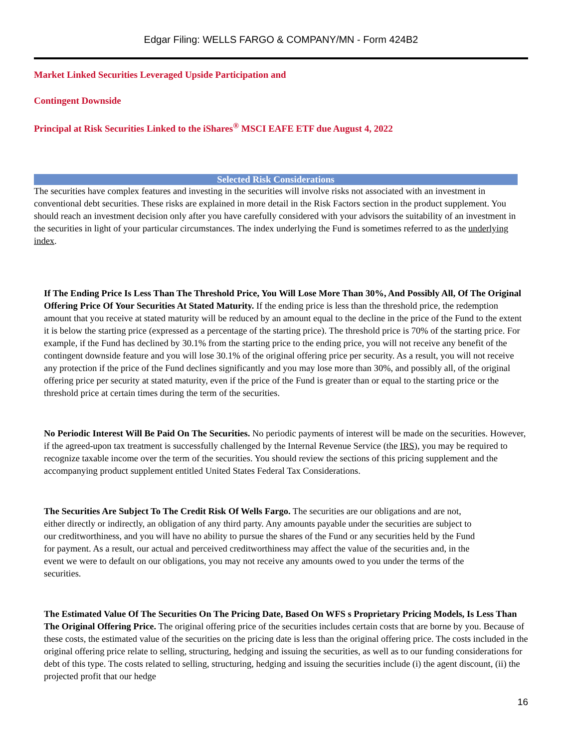Edgar Filing: WELLS FARGO & COMPANY/MN - Form 424B2
Market Linked Securities Leveraged Upside Participation and
Contingent Downside
Principal at Risk Securities Linked to the iShares<sup>®</sup> MSCI EAFE ETF due August 4, 2022
Selected Risk Considerations
The securities have complex features and investing in the securities will involve risks not associated with an investment in conventional debt securities. These risks are explained in more detail in the Risk Factors section in the product supplement. You should reach an investment decision only after you have carefully considered with your advisors the suitability of an investment in the securities in light of your particular circumstances. The index underlying the Fund is sometimes referred to as the underlying index.
If The Ending Price Is Less Than The Threshold Price, You Will Lose More Than 30%, And Possibly All, Of The Original Offering Price Of Your Securities At Stated Maturity. If the ending price is less than the threshold price, the redemption amount that you receive at stated maturity will be reduced by an amount equal to the decline in the price of the Fund to the extent it is below the starting price (expressed as a percentage of the starting price). The threshold price is 70% of the starting price. For example, if the Fund has declined by 30.1% from the starting price to the ending price, you will not receive any benefit of the contingent downside feature and you will lose 30.1% of the original offering price per security. As a result, you will not receive any protection if the price of the Fund declines significantly and you may lose more than 30%, and possibly all, of the original offering price per security at stated maturity, even if the price of the Fund is greater than or equal to the starting price or the threshold price at certain times during the term of the securities.
No Periodic Interest Will Be Paid On The Securities. No periodic payments of interest will be made on the securities. However, if the agreed-upon tax treatment is successfully challenged by the Internal Revenue Service (the IRS), you may be required to recognize taxable income over the term of the securities. You should review the sections of this pricing supplement and the accompanying product supplement entitled United States Federal Tax Considerations.
The Securities Are Subject To The Credit Risk Of Wells Fargo. The securities are our obligations and are not, either directly or indirectly, an obligation of any third party. Any amounts payable under the securities are subject to our creditworthiness, and you will have no ability to pursue the shares of the Fund or any securities held by the Fund for payment. As a result, our actual and perceived creditworthiness may affect the value of the securities and, in the event we were to default on our obligations, you may not receive any amounts owed to you under the terms of the securities.
The Estimated Value Of The Securities On The Pricing Date, Based On WFS s Proprietary Pricing Models, Is Less Than The Original Offering Price. The original offering price of the securities includes certain costs that are borne by you. Because of these costs, the estimated value of the securities on the pricing date is less than the original offering price. The costs included in the original offering price relate to selling, structuring, hedging and issuing the securities, as well as to our funding considerations for debt of this type. The costs related to selling, structuring, hedging and issuing the securities include (i) the agent discount, (ii) the projected profit that our hedge
16